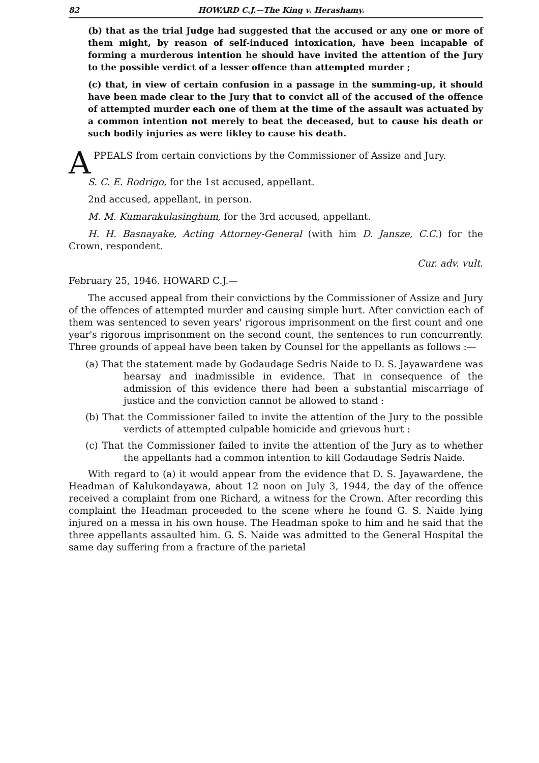82 HOWARD C.J.—The King v. Herashamy.
(b) that as the trial Judge had suggested that the accused or any one or more of them might, by reason of self-induced intoxication, have been incapable of forming a murderous intention he should have invited the attention of the Jury to the possible verdict of a lesser offence than attempted murder ;
(c) that, in view of certain confusion in a passage in the summing-up, it should have been made clear to the Jury that to convict all of the accused of the offence of attempted murder each one of them at the time of the assault was actuated by a common intention not merely to beat the deceased, but to cause his death or such bodily injuries as were likley to cause his death.
APPEALS from certain convictions by the Commissioner of Assize and Jury.
S. C. E. Rodrigo, for the 1st accused, appellant.
2nd accused, appellant, in person.
M. M. Kumarakulasinghum, for the 3rd accused, appellant.
H. H. Basnayake, Acting Attorney-General (with him D. Jansze, C.C.) for the Crown, respondent.
Cur. adv. vult.
February 25, 1946. HOWARD C.J.—
The accused appeal from their convictions by the Commissioner of Assize and Jury of the offences of attempted murder and causing simple hurt. After conviction each of them was sentenced to seven years' rigorous imprisonment on the first count and one year's rigorous imprisonment on the second count, the sentences to run concurrently. Three grounds of appeal have been taken by Counsel for the appellants as follows :—
(a) That the statement made by Godaudage Sedris Naide to D. S. Jayawardene was hearsay and inadmissible in evidence. That in consequence of the admission of this evidence there had been a substantial miscarriage of justice and the conviction cannot be allowed to stand :
(b) That the Commissioner failed to invite the attention of the Jury to the possible verdicts of attempted culpable homicide and grievous hurt :
(c) That the Commissioner failed to invite the attention of the Jury as to whether the appellants had a common intention to kill Godaudage Sedris Naide.
With regard to (a) it would appear from the evidence that D. S. Jayawardene, the Headman of Kalukondayawa, about 12 noon on July 3, 1944, the day of the offence received a complaint from one Richard, a witness for the Crown. After recording this complaint the Headman proceeded to the scene where he found G. S. Naide lying injured on a messa in his own house. The Headman spoke to him and he said that the three appellants assaulted him. G. S. Naide was admitted to the General Hospital the same day suffering from a fracture of the parietal